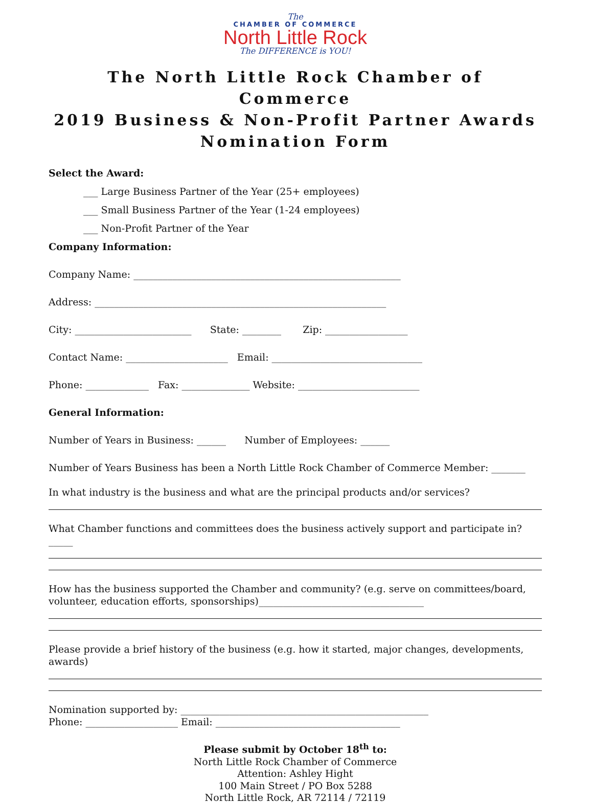The
CHAMBER OF COMMERCE
North Little Rock
The DIFFERENCE is YOU!
The North Little Rock Chamber of Commerce
2019 Business & Non-Profit Partner Awards
Nomination Form
Select the Award:
___ Large Business Partner of the Year (25+ employees)
___ Small Business Partner of the Year (1-24 employees)
___ Non-Profit Partner of the Year
Company Information:
Company Name: _______________________________________________________
Address: ____________________________________________________________
City: ________________________ State: ________ Zip: _________________
Contact Name: _____________________ Email: _______________________________
Phone: _____________ Fax: ______________ Website: _________________________
General Information:
Number of Years in Business: ______ Number of Employees: ______
Number of Years Business has been a North Little Rock Chamber of Commerce Member: _______
In what industry is the business and what are the principal products and/or services?
What Chamber functions and committees does the business actively support and participate in?_____
How has the business supported the Chamber and community? (e.g. serve on committees/board, volunteer, education efforts, sponsorships)__________________________________
Please provide a brief history of the business (e.g. how it started, major changes, developments, awards)
Nomination supported by: ___________________________________________________
Phone: ___________________ Email: ______________________________________
Please submit by October 18<sup>th</sup> to:
North Little Rock Chamber of Commerce
Attention: Ashley Hight
100 Main Street / PO Box 5288
North Little Rock, AR 72114 / 72119